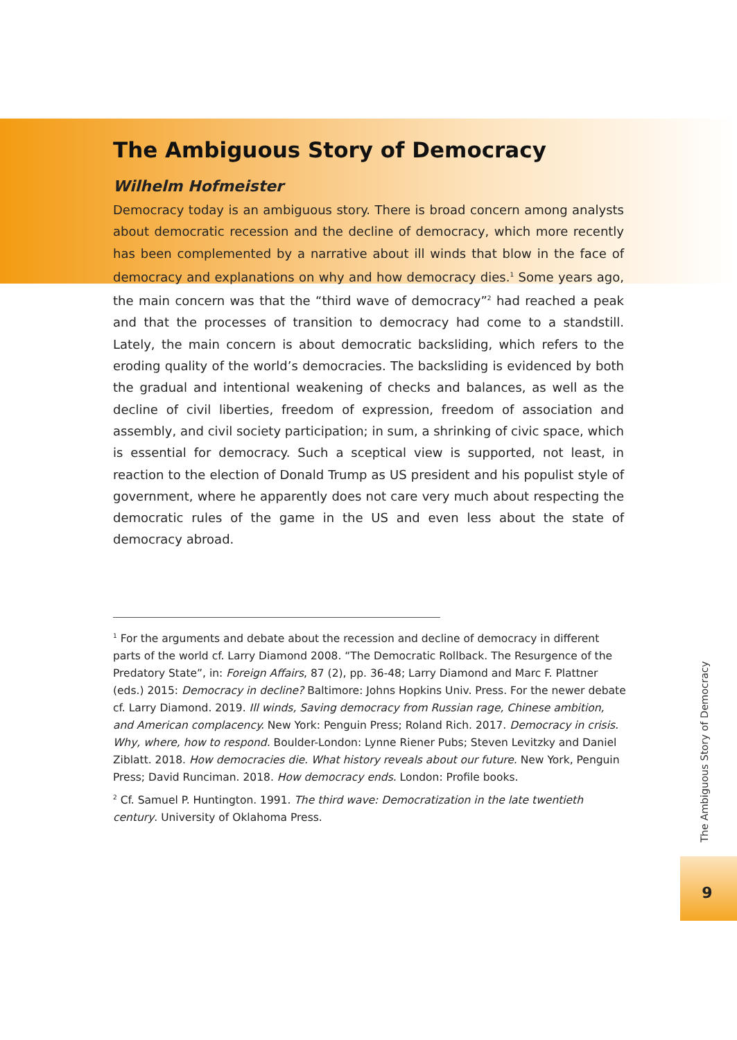The Ambiguous Story of Democracy
Wilhelm Hofmeister
Democracy today is an ambiguous story. There is broad concern among analysts about democratic recession and the decline of democracy, which more recently has been complemented by a narrative about ill winds that blow in the face of democracy and explanations on why and how democracy dies.<sup>1</sup> Some years ago, the main concern was that the “third wave of democracy”<sup>2</sup> had reached a peak and that the processes of transition to democracy had come to a standstill. Lately, the main concern is about democratic backsliding, which refers to the eroding quality of the world’s democracies. The backsliding is evidenced by both the gradual and intentional weakening of checks and balances, as well as the decline of civil liber­ties, freedom of expression, freedom of association and assembly, and civil society participation; in sum, a shrinking of civic space, which is essential for democracy. Such a sceptical view is supported, not least, in reaction to the election of Donald Trump as US president and his populist style of government, where he apparently does not care very much about respecting the democratic rules of the game in the US and even less about the state of democracy abroad.
<sup>1</sup> For the arguments and debate about the recession and decline of democracy in different parts of the world cf. Larry Diamond 2008. “The Democratic Rollback. The Resurgence of the Predatory State”, in: Foreign Affairs, 87 (2), pp. 36-48; Larry Diamond and Marc F. Plattner (eds.) 2015: Democracy in decline? Baltimore: Johns Hopkins Univ. Press. For the newer debate cf. Larry Diamond. 2019. Ill winds, Saving democracy from Russian rage, Chinese ambition, and American complacency. New York: Penguin Press; Roland Rich. 2017. Democracy in crisis. Why, where, how to respond. Boulder-London: Lynne Riener Pubs; Steven Levitzky and Daniel Ziblatt. 2018. How democracies die. What history reveals about our future. New York, Penguin Press; David Runciman. 2018. How democracy ends. London: Profile books.
<sup>2</sup> Cf. Samuel P. Huntington. 1991. The third wave: Democratization in the late twentieth century. University of Oklahoma Press.
The Ambiguous Story of Democracy
9